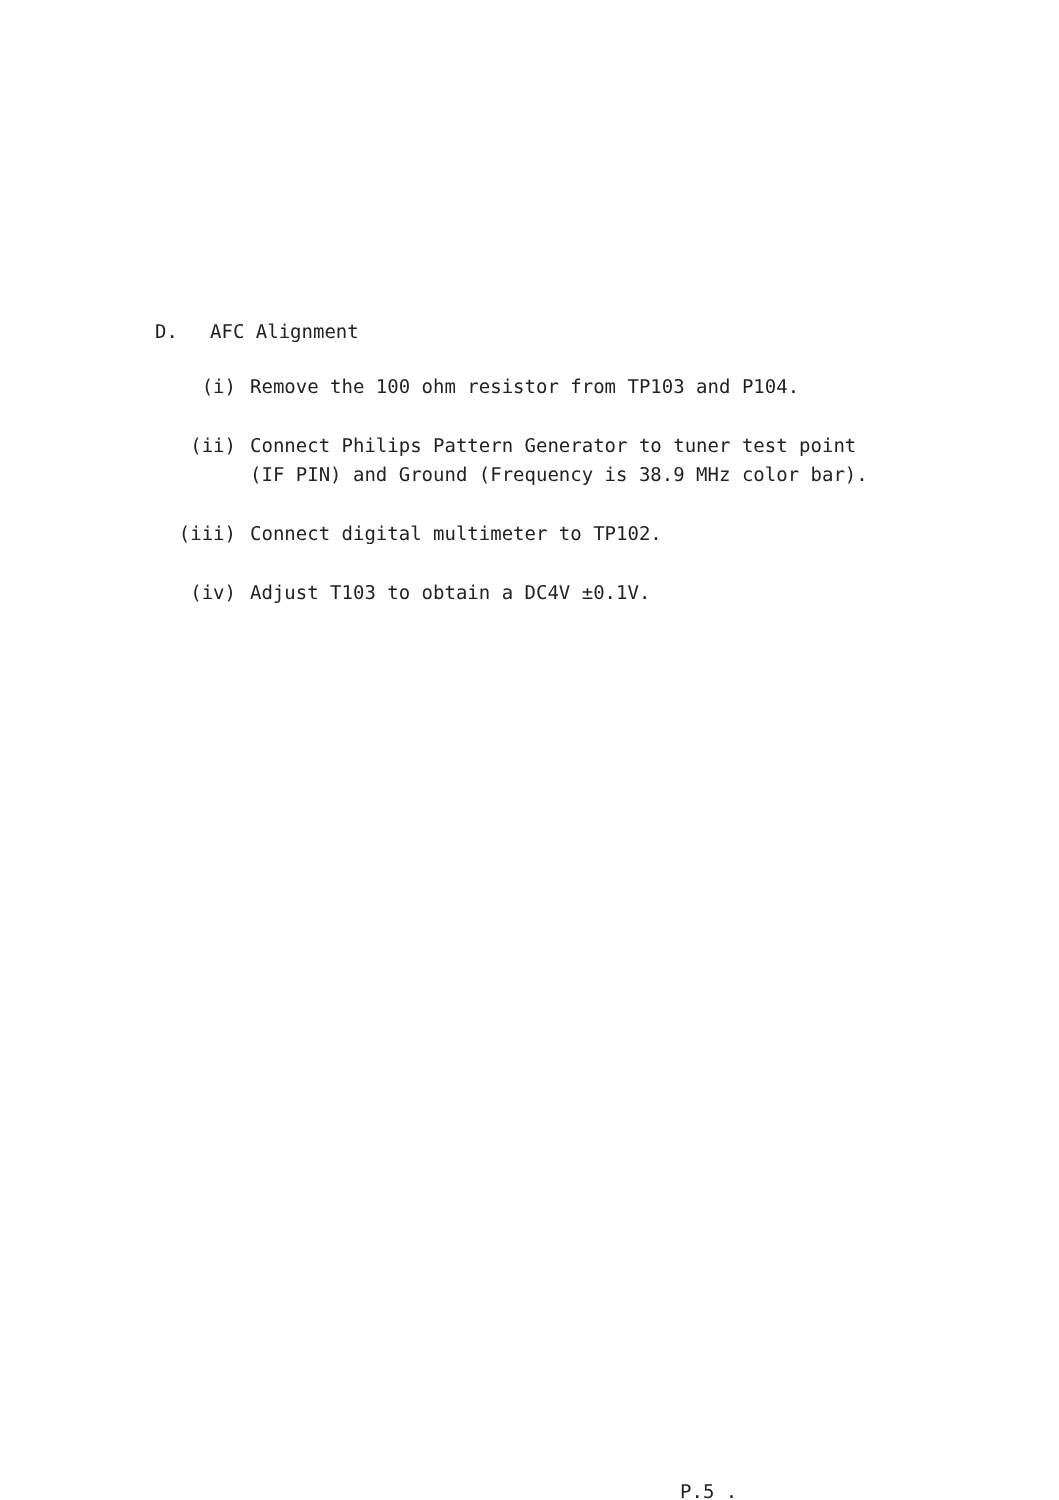D. AFC Alignment
(i) Remove the 100 ohm resistor from TP103 and P104.
(ii) Connect Philips Pattern Generator to tuner test point (IF PIN) and Ground (Frequency is 38.9 MHz color bar).
(iii) Connect digital multimeter to TP102.
(iv) Adjust T103 to obtain a DC4V ±0.1V.
P.5 .